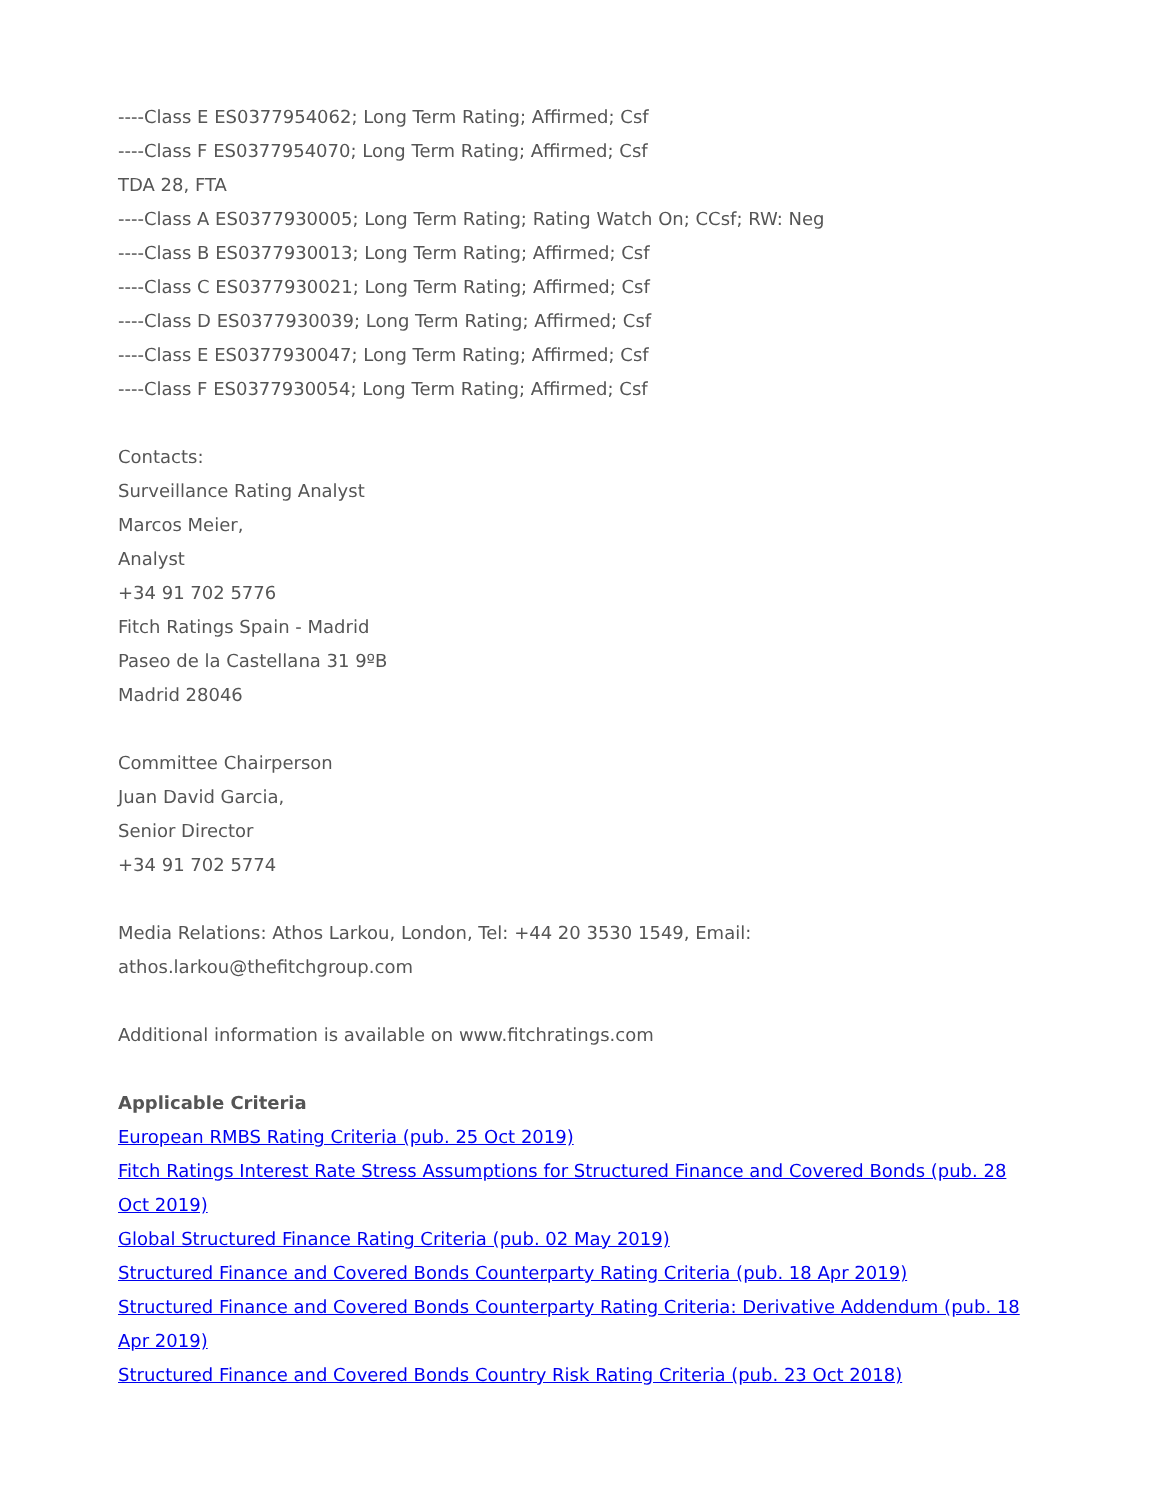----Class E ES0377954062; Long Term Rating; Affirmed; Csf
----Class F ES0377954070; Long Term Rating; Affirmed; Csf
TDA 28, FTA
----Class A ES0377930005; Long Term Rating; Rating Watch On; CCsf; RW: Neg
----Class B ES0377930013; Long Term Rating; Affirmed; Csf
----Class C ES0377930021; Long Term Rating; Affirmed; Csf
----Class D ES0377930039; Long Term Rating; Affirmed; Csf
----Class E ES0377930047; Long Term Rating; Affirmed; Csf
----Class F ES0377930054; Long Term Rating; Affirmed; Csf
Contacts:
Surveillance Rating Analyst
Marcos Meier,
Analyst
+34 91 702 5776
Fitch Ratings Spain - Madrid
Paseo de la Castellana 31 9ºB
Madrid 28046
Committee Chairperson
Juan David Garcia,
Senior Director
+34 91 702 5774
Media Relations: Athos Larkou, London, Tel: +44 20 3530 1549, Email: athos.larkou@thefitchgroup.com
Additional information is available on www.fitchratings.com
Applicable Criteria
European RMBS Rating Criteria (pub. 25 Oct 2019)
Fitch Ratings Interest Rate Stress Assumptions for Structured Finance and Covered Bonds (pub. 28 Oct 2019)
Global Structured Finance Rating Criteria (pub. 02 May 2019)
Structured Finance and Covered Bonds Counterparty Rating Criteria (pub. 18 Apr 2019)
Structured Finance and Covered Bonds Counterparty Rating Criteria: Derivative Addendum (pub. 18 Apr 2019)
Structured Finance and Covered Bonds Country Risk Rating Criteria (pub. 23 Oct 2018)